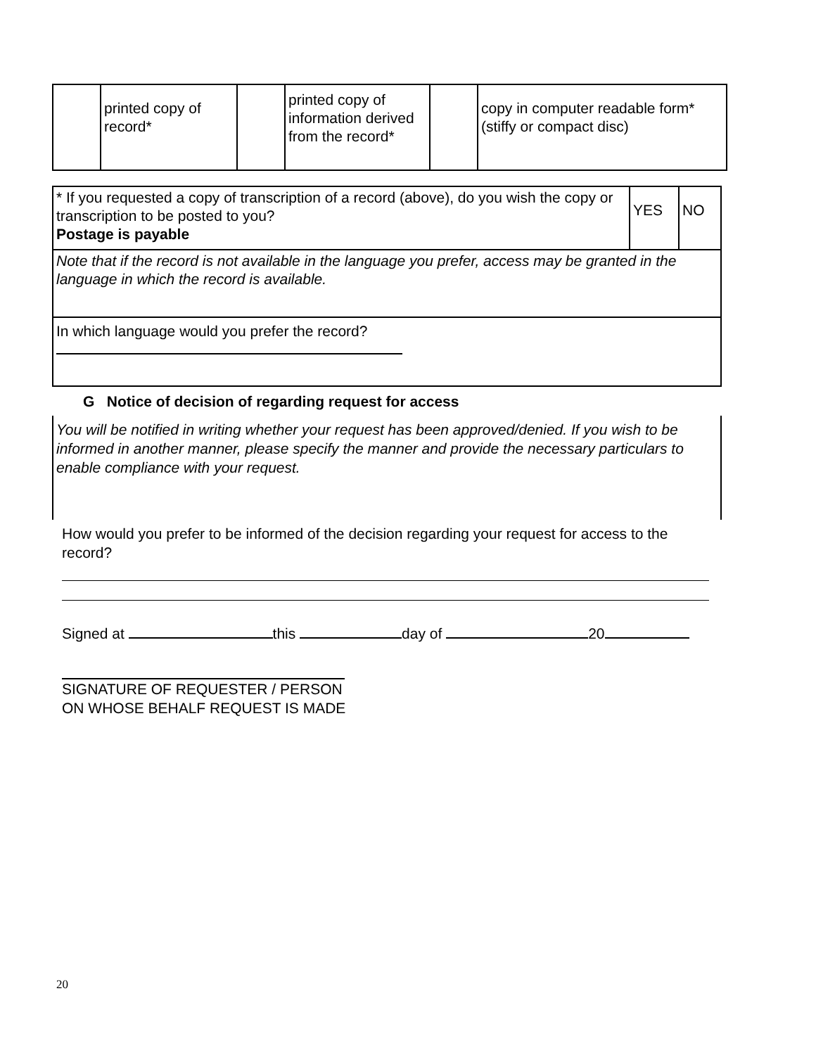| | printed copy of record* | | printed copy of information derived from the record* | | copy in computer readable form* (stiffy or compact disc) |
| * If you requested a copy of transcription of a record (above), do you wish the copy or transcription to be posted to you? Postage is payable | YES | NO |
| Note that if the record is not available in the language you prefer, access may be granted in the language in which the record is available. | | |
| In which language would you prefer the record? | | |
G Notice of decision of regarding request for access
You will be notified in writing whether your request has been approved/denied. If you wish to be informed in another manner, please specify the manner and provide the necessary particulars to
enable compliance with your request.
How would you prefer to be informed of the decision regarding your request for access to the record?
Signed at this day of 20
SIGNATURE OF REQUESTER / PERSON
ON WHOSE BEHALF REQUEST IS MADE
20